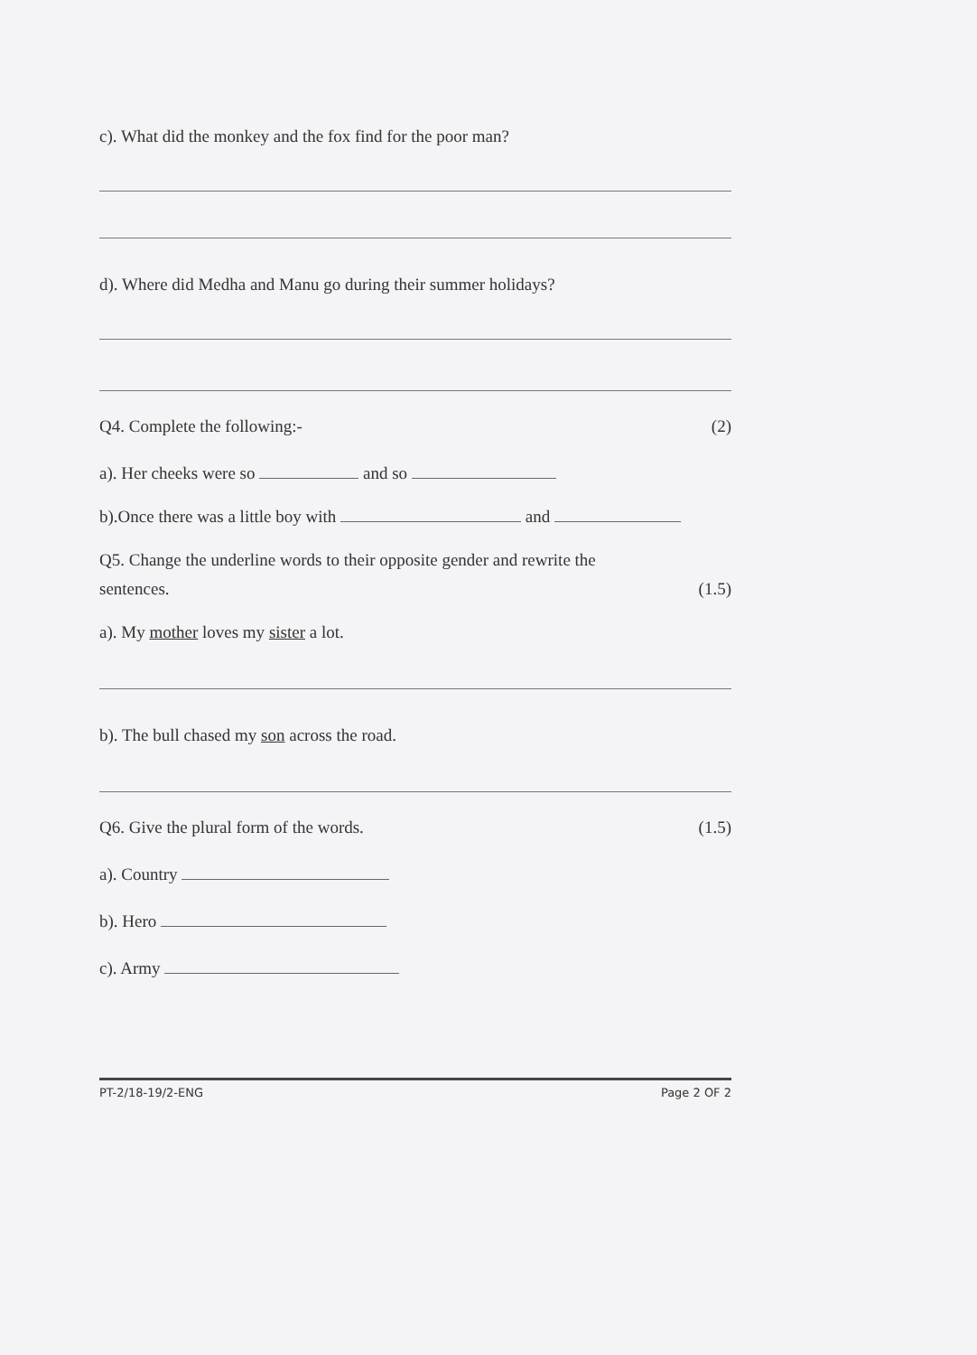c). What did the monkey and the fox find for the poor man?
d). Where did Medha and Manu go during their summer holidays?
Q4. Complete the following:- (2)
a). Her cheeks were so and so
b).Once there was a little boy with and
Q5. Change the underline words to their opposite gender and rewrite the
sentences. (1.5)
a). My mother loves my sister a lot.
b). The bull chased my son across the road.
Q6. Give the plural form of the words.
(1.5)
a). Country
b). Hero
c). Army
PT-2/18-19/2-ENG Page 2 OF 2